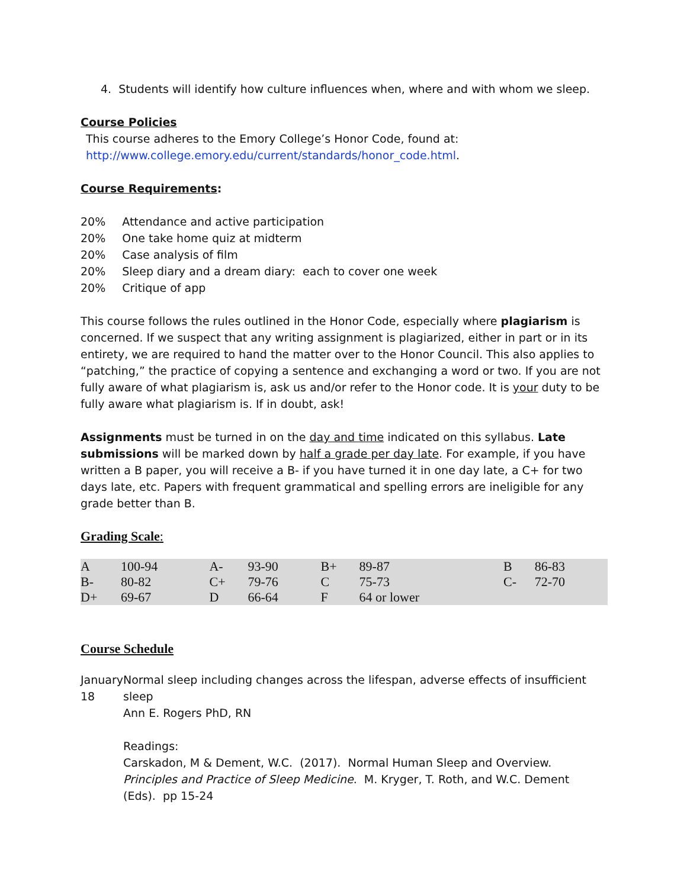4. Students will identify how culture influences when, where and with whom we sleep.
Course Policies
This course adheres to the Emory College’s Honor Code, found at:
http://www.college.emory.edu/current/standards/honor_code.html.
Course Requirements:
| 20% | Attendance and active participation |
| 20% | One take home quiz at midterm |
| 20% | Case analysis of film |
| 20% | Sleep diary and a dream diary: each to cover one week |
| 20% | Critique of app |
This course follows the rules outlined in the Honor Code, especially where plagiarism is concerned. If we suspect that any writing assignment is plagiarized, either in part or in its entirety, we are required to hand the matter over to the Honor Council. This also applies to “patching,” the practice of copying a sentence and exchanging a word or two. If you are not fully aware of what plagiarism is, ask us and/or refer to the Honor code. It is your duty to be fully aware what plagiarism is. If in doubt, ask!
Assignments must be turned in on the day and time indicated on this syllabus. Late submissions will be marked down by half a grade per day late. For example, if you have written a B paper, you will receive a B- if you have turned it in one day late, a C+ for two days late, etc. Papers with frequent grammatical and spelling errors are ineligible for any grade better than B.
Grading Scale:
| A | 100-94 | A- | 93-90 | B+ | 89-87 | B | 86-83 |
| B- | 80-82 | C+ | 79-76 | C | 75-73 | C- | 72-70 |
| D+ | 69-67 | D | 66-64 | F | 64 or lower | | |
Course Schedule
January 18 Normal sleep including changes across the lifespan, adverse effects of insufficient sleep
Ann E. Rogers PhD, RN
Readings:
Carskadon, M & Dement, W.C. (2017). Normal Human Sleep and Overview. Principles and Practice of Sleep Medicine. M. Kryger, T. Roth, and W.C. Dement (Eds). pp 15-24